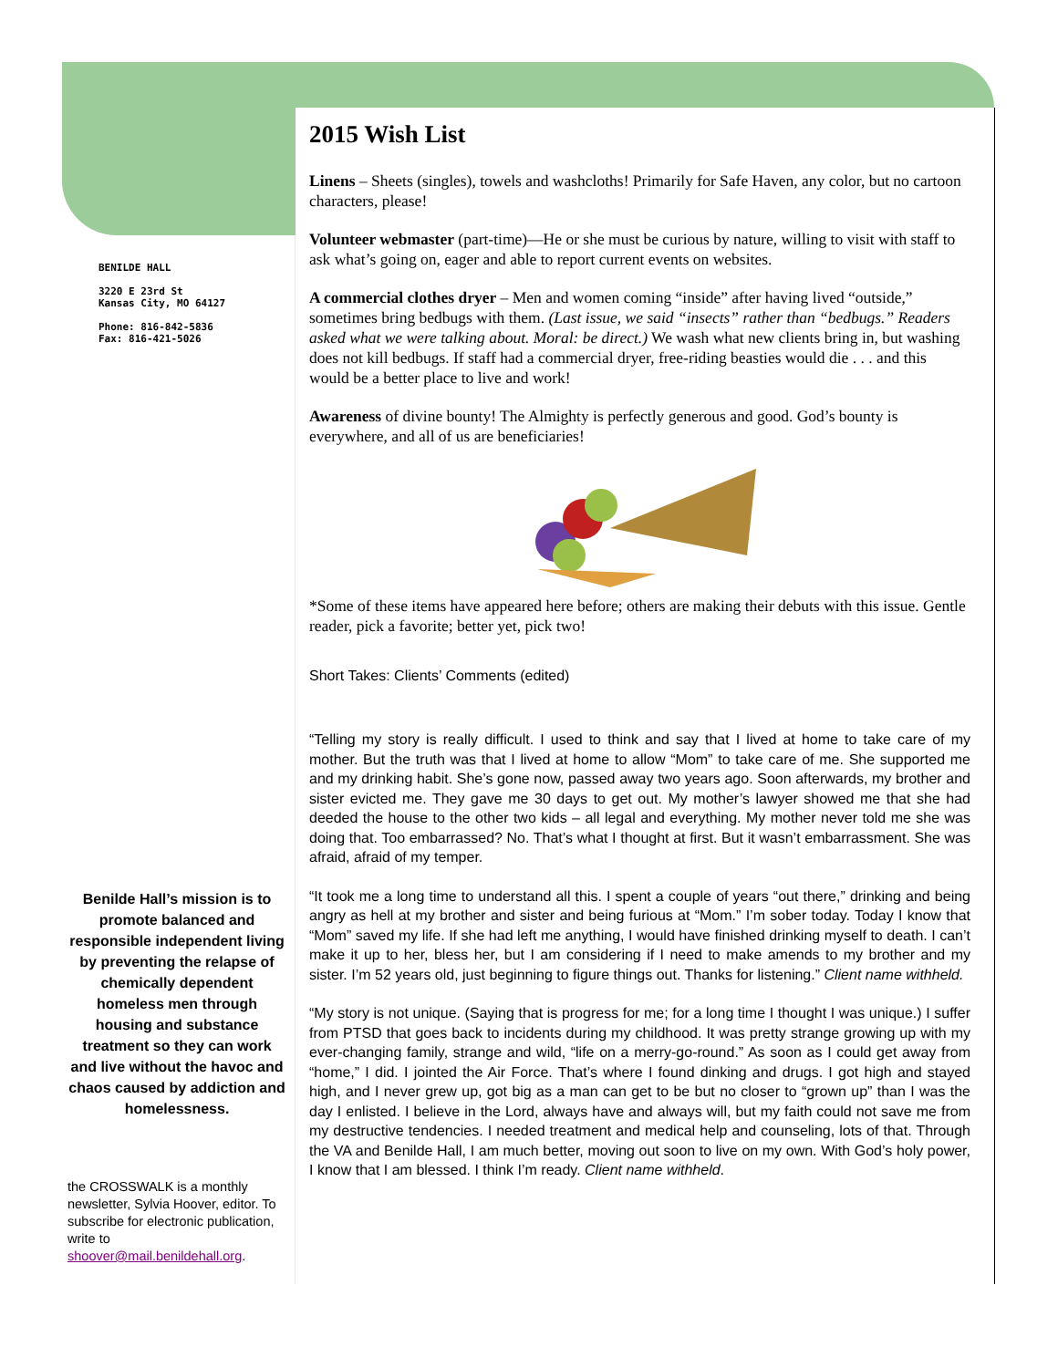BENILDE HALL
3220 E 23rd St
Kansas City, MO 64127
Phone: 816-842-5836
Fax: 816-421-5026
Benilde Hall’s mission is to promote balanced and responsible independent living by preventing the relapse of chemically dependent homeless men through housing and substance treatment so they can work and live without the havoc and chaos caused by addiction and homelessness.
the CROSSWALK is a monthly newsletter, Sylvia Hoover, editor. To subscribe for electronic publication, write to shoover@mail.benildehall.org.
2015 Wish List
Linens – Sheets (singles), towels and washcloths! Primarily for Safe Haven, any color, but no cartoon characters, please!
Volunteer webmaster (part-time)—He or she must be curious by nature, willing to visit with staff to ask what’s going on, eager and able to report current events on websites.
A commercial clothes dryer – Men and women coming “inside” after having lived “outside,” sometimes bring bedbugs with them. (Last issue, we said “insects” rather than “bedbugs.” Readers asked what we were talking about. Moral: be direct.) We wash what new clients bring in, but washing does not kill bedbugs. If staff had a commercial dryer, free-riding beasties would die . . . and this would be a better place to live and work!
Awareness of divine bounty! The Almighty is perfectly generous and good. God’s bounty is everywhere, and all of us are beneficiaries!
*Some of these items have appeared here before; others are making their debuts with this issue. Gentle reader, pick a favorite; better yet, pick two!
Short Takes: Clients’ Comments (edited)
“Telling my story is really difficult. I used to think and say that I lived at home to take care of my mother. But the truth was that I lived at home to allow “Mom” to take care of me. She supported me and my drinking habit. She’s gone now, passed away two years ago. Soon afterwards, my brother and sister evicted me. They gave me 30 days to get out. My mother’s lawyer showed me that she had deeded the house to the other two kids – all legal and everything. My mother never told me she was doing that. Too embarrassed? No. That’s what I thought at first. But it wasn’t embarrassment. She was afraid, afraid of my temper.
“It took me a long time to understand all this. I spent a couple of years “out there,” drinking and being angry as hell at my brother and sister and being furious at “Mom.” I’m sober today. Today I know that “Mom” saved my life. If she had left me anything, I would have finished drinking myself to death. I can’t make it up to her, bless her, but I am considering if I need to make amends to my brother and my sister. I’m 52 years old, just beginning to figure things out. Thanks for listening.” Client name withheld.
“My story is not unique. (Saying that is progress for me; for a long time I thought I was unique.) I suffer from PTSD that goes back to incidents during my childhood. It was pretty strange growing up with my ever-changing family, strange and wild, “life on a merry-go-round.” As soon as I could get away from “home,” I did. I jointed the Air Force. That’s where I found dinking and drugs. I got high and stayed high, and I never grew up, got big as a man can get to be but no closer to “grown up” than I was the day I enlisted. I believe in the Lord, always have and always will, but my faith could not save me from my destructive tendencies. I needed treatment and medical help and counseling, lots of that. Through the VA and Benilde Hall, I am much better, moving out soon to live on my own. With God’s holy power, I know that I am blessed. I think I’m ready. Client name withheld.